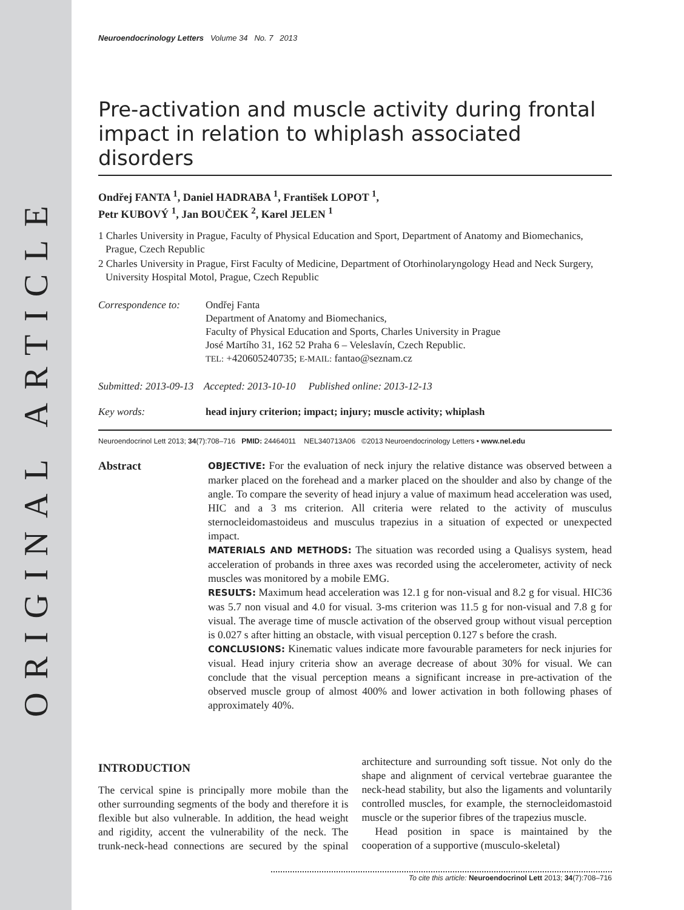ORIGINAL ARTICLE
Neuroendocrinology Letters Volume 34 No. 7 2013
Pre-activation and muscle activity during frontal impact in relation to whiplash associated disorders
Ondřej FANTA <sup>1</sup>, Daniel HADRABA <sup>1</sup>, František LOPOT <sup>1</sup>,
Petr KUBOVÝ <sup>1</sup>, Jan BOUČEK <sup>2</sup>, Karel JELEN <sup>1</sup>
1 Charles University in Prague, Faculty of Physical Education and Sport, Department of Anatomy and Biomechanics, Prague, Czech Republic
2 Charles University in Prague, First Faculty of Medicine, Department of Otorhinolaryngology Head and Neck Surgery, University Hospital Motol, Prague, Czech Republic
Correspondence to:
Ondřej Fanta
Department of Anatomy and Biomechanics,
Faculty of Physical Education and Sports, Charles University in Prague
José Martího 31, 162 52 Praha 6 – Veleslavín, Czech Republic.
TEL: +420605240735; E-MAIL: fantao@seznam.cz
Submitted: 2013-09-13 Accepted: 2013-10-10 Published online: 2013-12-13
Key words: head injury criterion; impact; injury; muscle activity; whiplash
Neuroendocrinol Lett 2013; 34(7):708–716 PMID: 24464011 NEL340713A06 ©2013 Neuroendocrinology Letters • www.nel.edu
Abstract
OBJECTIVE: For the evaluation of neck injury the relative distance was observed between a marker placed on the forehead and a marker placed on the shoulder and also by change of the angle. To compare the severity of head injury a value of maximum head acceleration was used, HIC and a 3 ms criterion. All criteria were related to the activity of musculus sternocleidomastoideus and musculus trapezius in a situation of expected or unexpected impact.
MATERIALS AND METHODS: The situation was recorded using a Qualisys system, head acceleration of probands in three axes was recorded using the accelerometer, activity of neck muscles was monitored by a mobile EMG.
RESULTS: Maximum head acceleration was 12.1 g for non-visual and 8.2 g for visual. HIC36 was 5.7 non visual and 4.0 for visual. 3-ms criterion was 11.5 g for non-visual and 7.8 g for visual. The average time of muscle activation of the observed group without visual perception is 0.027 s after hitting an obstacle, with visual perception 0.127 s before the crash.
CONCLUSIONS: Kinematic values indicate more favourable parameters for neck injuries for visual. Head injury criteria show an average decrease of about 30% for visual. We can conclude that the visual perception means a significant increase in pre-activation of the observed muscle group of almost 400% and lower activation in both following phases of approximately 40%.
INTRODUCTION
The cervical spine is principally more mobile than the other surrounding segments of the body and therefore it is flexible but also vulnerable. In addition, the head weight and rigidity, accent the vulnerability of the neck. The trunk-neck-head connections are secured by the spinal architecture and surrounding soft tissue. Not only do the shape and alignment of cervical vertebrae guarantee the neck-head stability, but also the ligaments and voluntarily controlled muscles, for example, the sternocleidomastoid muscle or the superior fibres of the trapezius muscle.
Head position in space is maintained by the cooperation of a supportive (musculo-skeletal)
To cite this article: Neuroendocrinol Lett 2013; 34(7):708–716